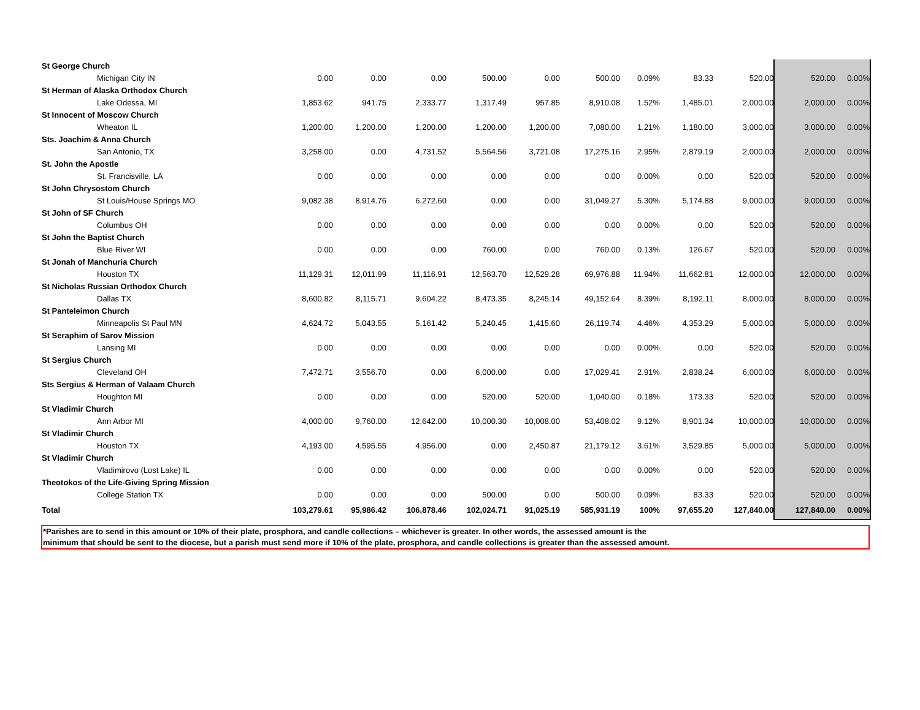| St George Church | | | | | | | | | | | |
| Michigan City IN | 0.00 | 0.00 | 0.00 | 500.00 | 0.00 | 500.00 | 0.09% | 83.33 | 520.00 | 520.00 | 0.00% |
| St Herman of Alaska Orthodox Church | | | | | | | | | | | |
| Lake Odessa, MI | 1,853.62 | 941.75 | 2,333.77 | 1,317.49 | 957.85 | 8,910.08 | 1.52% | 1,485.01 | 2,000.00 | 2,000.00 | 0.00% |
| St Innocent of Moscow Church | | | | | | | | | | | |
| Wheaton IL | 1,200.00 | 1,200.00 | 1,200.00 | 1,200.00 | 1,200.00 | 7,080.00 | 1.21% | 1,180.00 | 3,000.00 | 3,000.00 | 0.00% |
| Sts. Joachim & Anna Church | | | | | | | | | | | |
| San Antonio, TX | 3,258.00 | 0.00 | 4,731.52 | 5,564.56 | 3,721.08 | 17,275.16 | 2.95% | 2,879.19 | 2,000.00 | 2,000.00 | 0.00% |
| St. John the Apostle | | | | | | | | | | | |
| St. Francisville, LA | 0.00 | 0.00 | 0.00 | 0.00 | 0.00 | 0.00 | 0.00% | 0.00 | 520.00 | 520.00 | 0.00% |
| St John Chrysostom Church | | | | | | | | | | | |
| St Louis/House Springs MO | 9,082.38 | 8,914.76 | 6,272.60 | 0.00 | 0.00 | 31,049.27 | 5.30% | 5,174.88 | 9,000.00 | 9,000.00 | 0.00% |
| St John of SF Church | | | | | | | | | | | |
| Columbus OH | 0.00 | 0.00 | 0.00 | 0.00 | 0.00 | 0.00 | 0.00% | 0.00 | 520.00 | 520.00 | 0.00% |
| St John the Baptist Church | | | | | | | | | | | |
| Blue River WI | 0.00 | 0.00 | 0.00 | 760.00 | 0.00 | 760.00 | 0.13% | 126.67 | 520.00 | 520.00 | 0.00% |
| St Jonah of Manchuria Church | | | | | | | | | | | |
| Houston TX | 11,129.31 | 12,011.99 | 11,116.91 | 12,563.70 | 12,529.28 | 69,976.88 | 11.94% | 11,662.81 | 12,000.00 | 12,000.00 | 0.00% |
| St Nicholas Russian Orthodox Church | | | | | | | | | | | |
| Dallas TX | 8,600.82 | 8,115.71 | 9,604.22 | 8,473.35 | 8,245.14 | 49,152.64 | 8.39% | 8,192.11 | 8,000.00 | 8,000.00 | 0.00% |
| St Panteleimon Church | | | | | | | | | | | |
| Minneapolis St Paul MN | 4,624.72 | 5,043.55 | 5,161.42 | 5,240.45 | 1,415.60 | 26,119.74 | 4.46% | 4,353.29 | 5,000.00 | 5,000.00 | 0.00% |
| St Seraphim of Sarov Mission | | | | | | | | | | | |
| Lansing MI | 0.00 | 0.00 | 0.00 | 0.00 | 0.00 | 0.00 | 0.00% | 0.00 | 520.00 | 520.00 | 0.00% |
| St Sergius Church | | | | | | | | | | | |
| Cleveland OH | 7,472.71 | 3,556.70 | 0.00 | 6,000.00 | 0.00 | 17,029.41 | 2.91% | 2,838.24 | 6,000.00 | 6,000.00 | 0.00% |
| Sts Sergius & Herman of Valaam Church | | | | | | | | | | | |
| Houghton MI | 0.00 | 0.00 | 0.00 | 520.00 | 520.00 | 1,040.00 | 0.18% | 173.33 | 520.00 | 520.00 | 0.00% |
| St Vladimir Church | | | | | | | | | | | |
| Ann Arbor MI | 4,000.00 | 9,760.00 | 12,642.00 | 10,000.30 | 10,008.00 | 53,408.02 | 9.12% | 8,901.34 | 10,000.00 | 10,000.00 | 0.00% |
| St Vladimir Church | | | | | | | | | | | |
| Houston TX | 4,193.00 | 4,595.55 | 4,956.00 | 0.00 | 2,450.87 | 21,179.12 | 3.61% | 3,529.85 | 5,000.00 | 5,000.00 | 0.00% |
| St Vladimir Church | | | | | | | | | | | |
| Vladimirovo (Lost Lake) IL | 0.00 | 0.00 | 0.00 | 0.00 | 0.00 | 0.00 | 0.00% | 0.00 | 520.00 | 520.00 | 0.00% |
| Theotokos of the Life-Giving Spring Mission | | | | | | | | | | | |
| College Station TX | 0.00 | 0.00 | 0.00 | 500.00 | 0.00 | 500.00 | 0.09% | 83.33 | 520.00 | 520.00 | 0.00% |
| Total | 103,279.61 | 95,986.42 | 106,878.46 | 102,024.71 | 91,025.19 | 585,931.19 | 100% | 97,655.20 | 127,840.00 | 127,840.00 | 0.00% |
*Parishes are to send in this amount or 10% of their plate, prosphora, and candle collections – whichever is greater. In other words, the assessed amount is the
minimum that should be sent to the diocese, but a parish must send more if 10% of the plate, prosphora, and candle collections is greater than the assessed amount.